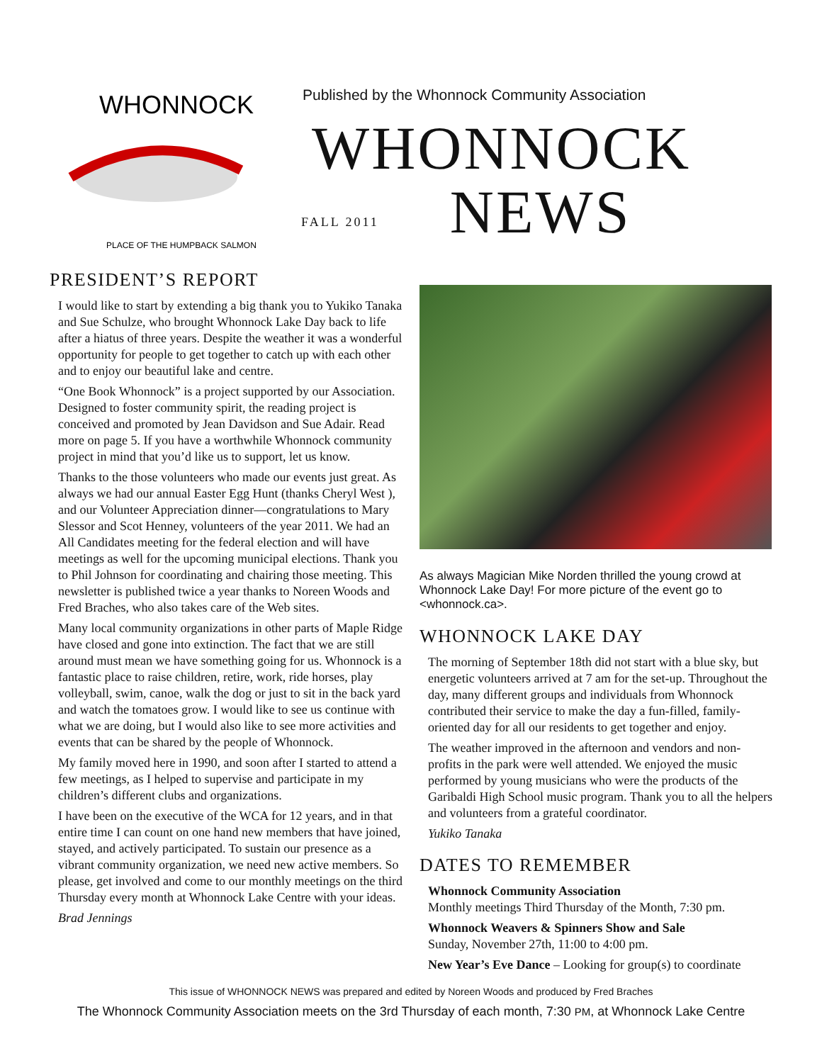WHONNOCK
PLACE OF THE HUMPBACK SALMON
Published by the Whonnock Community Association
WHONNOCK
FALL 2011
NEWS
PRESIDENT’S REPORT
I would like to start by extending a big thank you to Yukiko Tanaka and Sue Schulze, who brought Whonnock Lake Day back to life after a hiatus of three years. Despite the weather it was a wonderful opportunity for people to get together to catch up with each other and to enjoy our beautiful lake and centre.
“One Book Whonnock” is a project supported by our Association. Designed to foster community spirit, the reading project is conceived and promoted by Jean Davidson and Sue Adair. Read more on page 5. If you have a worthwhile Whonnock community project in mind that you’d like us to support, let us know.
Thanks to the those volunteers who made our events just great. As always we had our annual Easter Egg Hunt (thanks Cheryl West ), and our Volunteer Appreciation dinner—congratulations to Mary Slessor and Scot Henney, volunteers of the year 2011. We had an All Candidates meeting for the federal election and will have meetings as well for the upcoming municipal elections. Thank you to Phil Johnson for coordinating and chairing those meeting. This newsletter is published twice a year thanks to Noreen Woods and Fred Braches, who also takes care of the Web sites.
Many local community organizations in other parts of Maple Ridge have closed and gone into extinction. The fact that we are still around must mean we have something going for us. Whonnock is a fantastic place to raise children, retire, work, ride horses, play volleyball, swim, canoe, walk the dog or just to sit in the back yard and watch the tomatoes grow. I would like to see us continue with what we are doing, but I would also like to see more activities and events that can be shared by the people of Whonnock.
My family moved here in 1990, and soon after I started to attend a few meetings, as I helped to supervise and participate in my children’s different clubs and organizations.
I have been on the executive of the WCA for 12 years, and in that entire time I can count on one hand new members that have joined, stayed, and actively participated. To sustain our presence as a vibrant community organization, we need new active members. So please, get involved and come to our monthly meetings on the third Thursday every month at Whonnock Lake Centre with your ideas.
Brad Jennings
As always Magician Mike Norden thrilled the young crowd at Whonnock Lake Day! For more picture of the event go to <whonnock.ca>.
WHONNOCK LAKE DAY
The morning of September 18th did not start with a blue sky, but energetic volunteers arrived at 7 am for the set-up. Throughout the day, many different groups and individuals from Whonnock contributed their service to make the day a fun-filled, family-oriented day for all our residents to get together and enjoy.
The weather improved in the afternoon and vendors and non-profits in the park were well attended. We enjoyed the music performed by young musicians who were the products of the Garibaldi High School music program. Thank you to all the helpers and volunteers from a grateful coordinator.
Yukiko Tanaka
DATES TO REMEMBER
Whonnock Community Association
Monthly meetings Third Thursday of the Month, 7:30 pm.
Whonnock Weavers & Spinners Show and Sale
Sunday, November 27th, 11:00 to 4:00 pm.
New Year’s Eve Dance – Looking for group(s) to coordinate
This issue of WHONNOCK NEWS was prepared and edited by Noreen Woods and produced by Fred Braches
The Whonnock Community Association meets on the 3rd Thursday of each month, 7:30 PM, at Whonnock Lake Centre